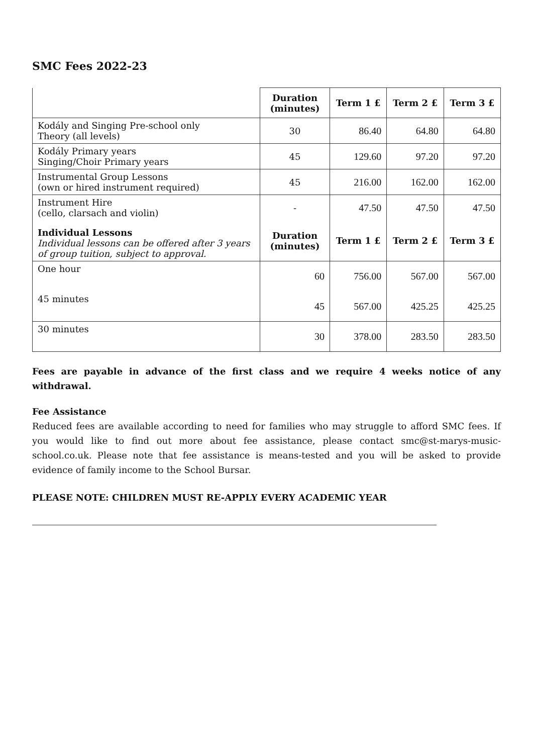SMC Fees 2022-23
| | Duration (minutes) | Term 1 £ | Term 2 £ | Term 3 £ |
| --- | --- | --- | --- | --- |
| Kodály and Singing Pre-school only Theory (all levels) | 30 | 86.40 | 64.80 | 64.80 |
| Kodály Primary years Singing/Choir Primary years | 45 | 129.60 | 97.20 | 97.20 |
| Instrumental Group Lessons (own or hired instrument required) | 45 | 216.00 | 162.00 | 162.00 |
| Instrument Hire (cello, clarsach and violin) | - | 47.50 | 47.50 | 47.50 |
| Individual Lessons Individual lessons can be offered after 3 years of group tuition, subject to approval. | Duration (minutes) | Term 1 £ | Term 2 £ | Term 3 £ |
| One hour | 60 | 756.00 | 567.00 | 567.00 |
| 45 minutes | 45 | 567.00 | 425.25 | 425.25 |
| 30 minutes | 30 | 378.00 | 283.50 | 283.50 |
Fees are payable in advance of the first class and we require 4 weeks notice of any withdrawal.
Fee Assistance
Reduced fees are available according to need for families who may struggle to afford SMC fees. If you would like to find out more about fee assistance, please contact smc@st-marys-music-school.co.uk. Please note that fee assistance is means-tested and you will be asked to provide evidence of family income to the School Bursar.
PLEASE NOTE: CHILDREN MUST RE-APPLY EVERY ACADEMIC YEAR